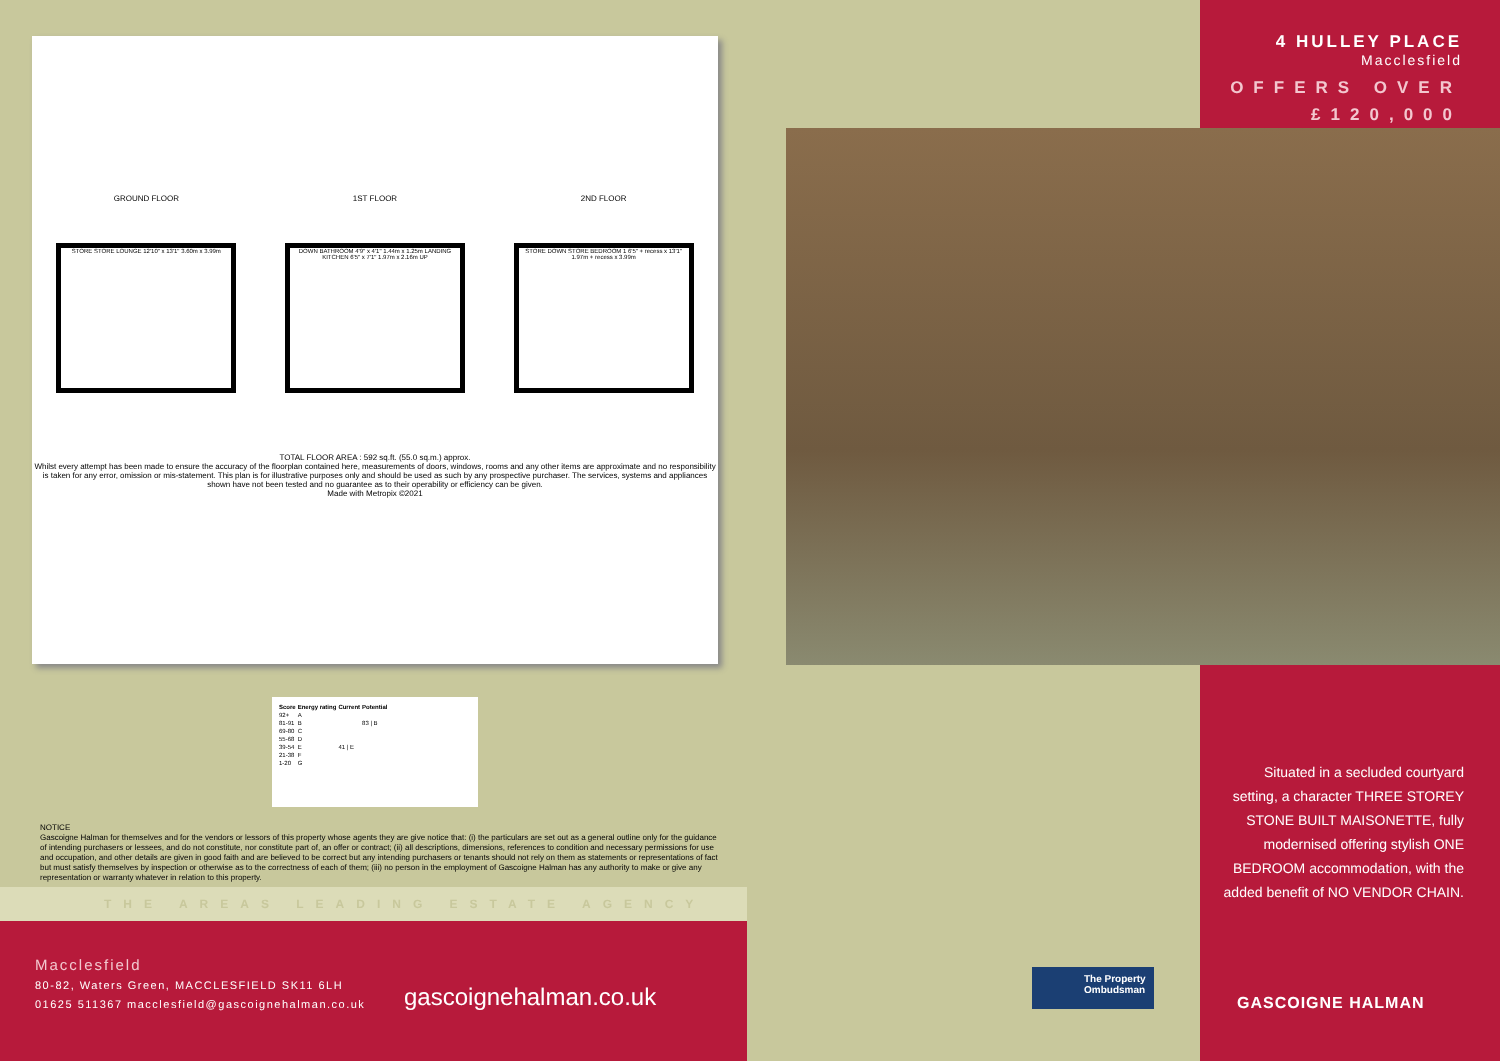GROUND FLOOR
STORE STORE LOUNGE 12'10" x 13'1" 3.60m x 3.99m
1ST FLOOR
DOWN BATHROOM 4'9" x 4'1" 1.44m x 1.25m LANDING KITCHEN 6'5" x 7'1" 1.97m x 2.16m UP
2ND FLOOR
STORE DOWN STORE BEDROOM 1 6'5" + recess x 13'1" 1.97m + recess x 3.99m
TOTAL FLOOR AREA : 592 sq.ft. (55.0 sq.m.) approx.
Whilst every attempt has been made to ensure the accuracy of the floorplan contained here, measurements of doors, windows, rooms and any other items are approximate and no responsibility is taken for any error, omission or mis-statement. This plan is for illustrative purposes only and should be used as such by any prospective purchaser. The services, systems and appliances shown have not been tested and no guarantee as to their operability or efficiency can be given.
Made with Metropix ©2021
| Score | Energy rating | Current | Potential |
| --- | --- | --- | --- |
| 92+ | A | | |
| 81-91 | B | | 83 / B |
| 69-80 | C | | |
| 55-68 | D | | |
| 39-54 | E | 41 / E | |
| 21-38 | F | | |
| 1-20 | G | | |
NOTICE
Gascoigne Halman for themselves and for the vendors or lessors of this property whose agents they are give notice that: (i) the particulars are set out as a general outline only for the guidance of intending purchasers or lessees, and do not constitute, nor constitute part of, an offer or contract; (ii) all descriptions, dimensions, references to condition and necessary permissions for use and occupation, and other details are given in good faith and are believed to be correct but any intending purchasers or tenants should not rely on them as statements or representations of fact but must satisfy themselves by inspection or otherwise as to the correctness of each of them; (iii) no person in the employment of Gascoigne Halman has any authority to make or give any representation or warranty whatever in relation to this property.
THE AREAS LEADING ESTATE AGENCY
Macclesfield
80-82, Waters Green, MACCLESFIELD SK11 6LH
01625 511367 macclesfield@gascoignehalman.co.uk
gascoignehalman.co.uk
4 HULLEY PLACE
Macclesfield
OFFERS OVER
£120,000
Situated in a secluded courtyard setting, a character THREE STOREY STONE BUILT MAISONETTE, fully modernised offering stylish ONE BEDROOM accommodation, with the added benefit of NO VENDOR CHAIN.
The Property Ombudsman
GASCOIGNE HALMAN